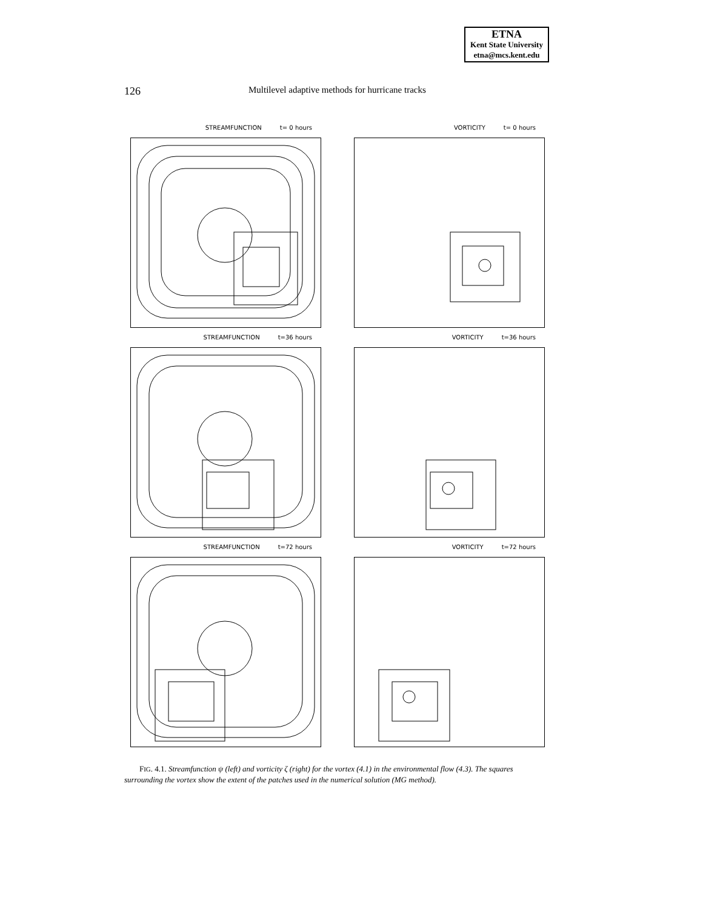ETNA
Kent State University
etna@mcs.kent.edu
126 Multilevel adaptive methods for hurricane tracks
STREAMFUNCTION t= 0 hours
VORTICITY t= 0 hours
STREAMFUNCTION t=36 hours
VORTICITY t=36 hours
STREAMFUNCTION t=72 hours
VORTICITY t=72 hours
FIG. 4.1. Streamfunction ψ (left) and vorticity ζ (right) for the vortex (4.1) in the environmental flow (4.3). The squares surrounding the vortex show the extent of the patches used in the numerical solution (MG method).